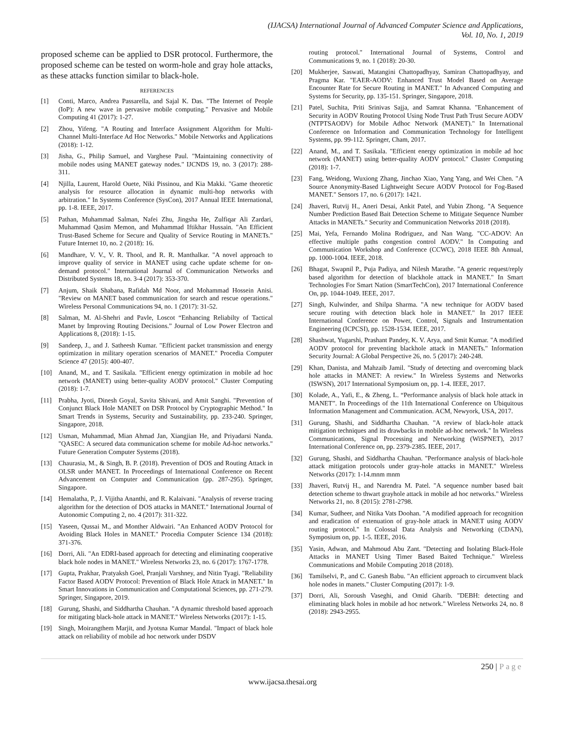(IJACSA) International Journal of Advanced Computer Science and Applications,
Vol. 10, No. 1, 2019
proposed scheme can be applied to DSR protocol. Furthermore, the proposed scheme can be tested on worm-hole and gray hole attacks, as these attacks function similar to black-hole.
REFERENCES
[1] Conti, Marco, Andrea Passarella, and Sajal K. Das. "The Internet of People (IoP): A new wave in pervasive mobile computing." Pervasive and Mobile Computing 41 (2017): 1-27.
[2] Zhou, Yifeng. "A Routing and Interface Assignment Algorithm for Multi-Channel Multi-Interface Ad Hoc Networks." Mobile Networks and Applications (2018): 1-12.
[3] Jisha, G., Philip Samuel, and Varghese Paul. "Maintaining connectivity of mobile nodes using MANET gateway nodes." IJCNDS 19, no. 3 (2017): 288-311.
[4] Njilla, Laurent, Harold Ouete, Niki Pissinou, and Kia Makki. "Game theoretic analysis for resource allocation in dynamic multi-hop networks with arbitration." In Systems Conference (SysCon), 2017 Annual IEEE International, pp. 1-8. IEEE, 2017.
[5] Pathan, Muhammad Salman, Nafei Zhu, Jingsha He, Zulfiqar Ali Zardari, Muhammad Qasim Memon, and Muhammad Iftikhar Hussain. "An Efficient Trust-Based Scheme for Secure and Quality of Service Routing in MANETs." Future Internet 10, no. 2 (2018): 16.
[6] Mandhare, V. V., V. R. Thool, and R. R. Manthalkar. "A novel approach to improve quality of service in MANET using cache update scheme for on-demand protocol." International Journal of Communication Networks and Distributed Systems 18, no. 3-4 (2017): 353-370.
[7] Anjum, Shaik Shabana, Rafidah Md Noor, and Mohammad Hossein Anisi. "Review on MANET based communication for search and rescue operations." Wireless Personal Communications 94, no. 1 (2017): 31-52.
[8] Salman, M. Al-Shehri and Pavle, Loscot “Enhancing Reliabilty of Tactical Manet by Improving Routing Decisions.” Journal of Low Power Electron and Applications 8, (2018): 1-15.
[9] Sandeep, J., and J. Satheesh Kumar. "Efficient packet transmission and energy optimization in military operation scenarios of MANET." Procedia Computer Science 47 (2015): 400-407.
[10] Anand, M., and T. Sasikala. "Efficient energy optimization in mobile ad hoc network (MANET) using better-quality AODV protocol." Cluster Computing (2018): 1-7.
[11] Prabha, Jyoti, Dinesh Goyal, Savita Shivani, and Amit Sanghi. "Prevention of Conjunct Black Hole MANET on DSR Protocol by Cryptographic Method." In Smart Trends in Systems, Security and Sustainability, pp. 233-240. Springer, Singapore, 2018.
[12] Usman, Muhammad, Mian Ahmad Jan, Xiangjian He, and Priyadarsi Nanda. "QASEC: A secured data communication scheme for mobile Ad-hoc networks." Future Generation Computer Systems (2018).
[13] Chaurasia, M., & Singh, B. P. (2018). Prevention of DOS and Routing Attack in OLSR under MANET. In Proceedings of International Conference on Recent Advancement on Computer and Communication (pp. 287-295). Springer, Singapore.
[14] Hemalatha, P., J. Vijitha Ananthi, and R. Kalaivani. "Analysis of reverse tracing algorithm for the detection of DOS attacks in MANET." International Journal of Autonomic Computing 2, no. 4 (2017): 311-322.
[15] Yaseen, Qussai M., and Monther Aldwairi. "An Enhanced AODV Protocol for Avoiding Black Holes in MANET." Procedia Computer Science 134 (2018): 371-376.
[16] Dorri, Ali. "An EDRI-based approach for detecting and eliminating cooperative black hole nodes in MANET." Wireless Networks 23, no. 6 (2017): 1767-1778.
[17] Gupta, Prakhar, Pratyaksh Goel, Pranjali Varshney, and Nitin Tyagi. "Reliability Factor Based AODV Protocol: Prevention of Black Hole Attack in MANET." In Smart Innovations in Communication and Computational Sciences, pp. 271-279. Springer, Singapore, 2019.
[18] Gurung, Shashi, and Siddhartha Chauhan. "A dynamic threshold based approach for mitigating black-hole attack in MANET." Wireless Networks (2017): 1-15.
[19] Singh, Moirangthem Marjit, and Jyotsna Kumar Mandal. "Impact of black hole attack on reliability of mobile ad hoc network under DSDV
routing protocol." International Journal of Systems, Control and Communications 9, no. 1 (2018): 20-30.
[20] Mukherjee, Saswati, Matangini Chattopadhyay, Samiran Chattopadhyay, and Pragma Kar. "EAER-AODV: Enhanced Trust Model Based on Average Encounter Rate for Secure Routing in MANET." In Advanced Computing and Systems for Security, pp. 135-151. Springer, Singapore, 2018.
[21] Patel, Suchita, Priti Srinivas Sajja, and Samrat Khanna. "Enhancement of Security in AODV Routing Protocol Using Node Trust Path Trust Secure AODV (NTPTSAODV) for Mobile Adhoc Network (MANET)." In International Conference on Information and Communication Technology for Intelligent Systems, pp. 99-112. Springer, Cham, 2017.
[22] Anand, M., and T. Sasikala. "Efficient energy optimization in mobile ad hoc network (MANET) using better-quality AODV protocol." Cluster Computing (2018): 1-7.
[23] Fang, Weidong, Wuxiong Zhang, Jinchao Xiao, Yang Yang, and Wei Chen. "A Source Anonymity-Based Lightweight Secure AODV Protocol for Fog-Based MANET." Sensors 17, no. 6 (2017): 1421.
[24] Jhaveri, Rutvij H., Aneri Desai, Ankit Patel, and Yubin Zhong. "A Sequence Number Prediction Based Bait Detection Scheme to Mitigate Sequence Number Attacks in MANETs." Security and Communication Networks 2018 (2018).
[25] Mai, Yefa, Fernando Molina Rodriguez, and Nan Wang. "CC-ADOV: An effective multiple paths congestion control AODV." In Computing and Communication Workshop and Conference (CCWC), 2018 IEEE 8th Annual, pp. 1000-1004. IEEE, 2018.
[26] Bhagat, Swapnil P., Puja Padiya, and Nilesh Marathe. "A generic request/reply based algorithm for detection of blackhole attack in MANET." In Smart Technologies For Smart Nation (SmartTechCon), 2017 International Conference On, pp. 1044-1049. IEEE, 2017.
[27] Singh, Kulwinder, and Shilpa Sharma. "A new technique for AODV based secure routing with detection black hole in MANET." In 2017 IEEE International Conference on Power, Control, Signals and Instrumentation Engineering (ICPCSI), pp. 1528-1534. IEEE, 2017.
[28] Shashwat, Yugarshi, Prashant Pandey, K. V. Arya, and Smit Kumar. "A modified AODV protocol for preventing blackhole attack in MANETs." Information Security Journal: A Global Perspective 26, no. 5 (2017): 240-248.
[29] Khan, Danista, and Mahzaib Jamil. "Study of detecting and overcoming black hole attacks in MANET: A review." In Wireless Systems and Networks (ISWSN), 2017 International Symposium on, pp. 1-4. IEEE, 2017.
[30] Kolade, A., Yafi, E., & Zheng, L. “Performance analysis of black hole attack in MANET”. In Proceedings of the 11th International Conference on Ubiquitous Information Management and Communication. ACM, Newyork, USA, 2017.
[31] Gurung, Shashi, and Siddhartha Chauhan. "A review of black-hole attack mitigation techniques and its drawbacks in mobile ad-hoc network." In Wireless Communications, Signal Processing and Networking (WiSPNET), 2017 International Conference on, pp. 2379-2385. IEEE, 2017.
[32] Gurung, Shashi, and Siddhartha Chauhan. "Performance analysis of black-hole attack mitigation protocols under gray-hole attacks in MANET." Wireless Networks (2017): 1-14.mnm mnm
[33] Jhaveri, Rutvij H., and Narendra M. Patel. "A sequence number based bait detection scheme to thwart grayhole attack in mobile ad hoc networks." Wireless Networks 21, no. 8 (2015): 2781-2798.
[34] Kumar, Sudheer, and Nitika Vats Doohan. "A modified approach for recognition and eradication of extenuation of gray-hole attack in MANET using AODV routing protocol." In Colossal Data Analysis and Networking (CDAN), Symposium on, pp. 1-5. IEEE, 2016.
[35] Yasin, Adwan, and Mahmoud Abu Zant. "Detecting and Isolating Black-Hole Attacks in MANET Using Timer Based Baited Technique." Wireless Communications and Mobile Computing 2018 (2018).
[36] Tamilselvi, P., and C. Ganesh Babu. "An efficient approach to circumvent black hole nodes in manets." Cluster Computing (2017): 1-9.
[37] Dorri, Ali, Soroush Vaseghi, and Omid Gharib. "DEBH: detecting and eliminating black holes in mobile ad hoc network." Wireless Networks 24, no. 8 (2018): 2943-2955.
250 | Page
www.ijacsa.thesai.org